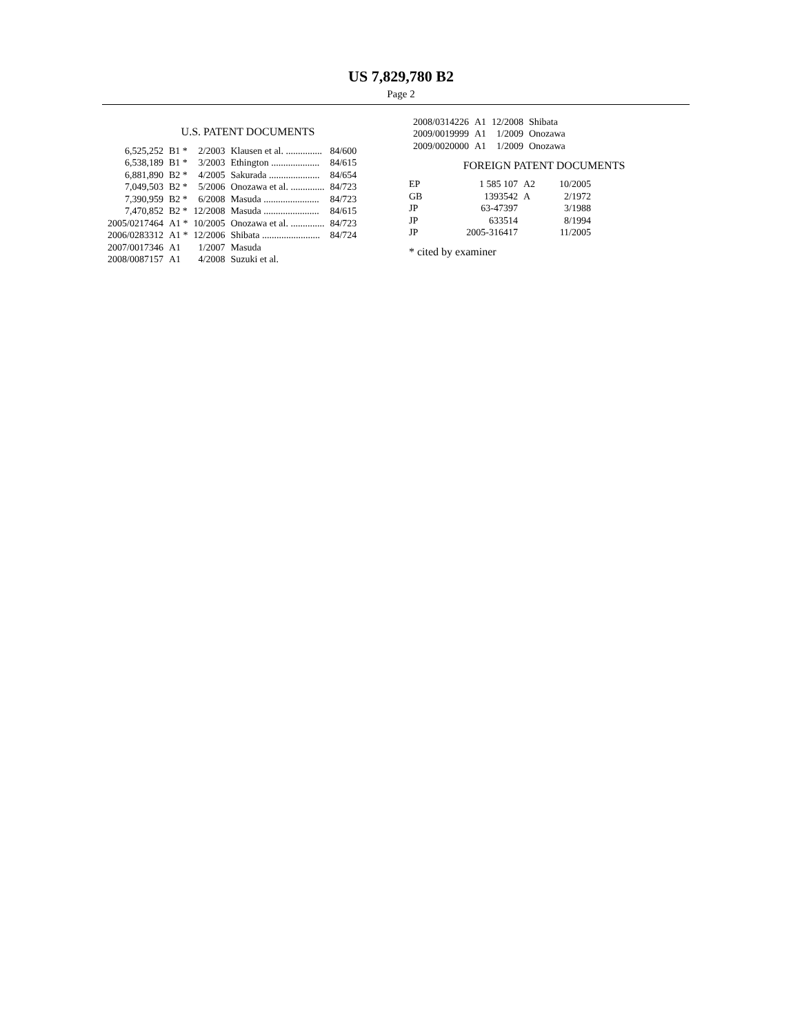US 7,829,780 B2
Page 2
U.S. PATENT DOCUMENTS
| 6,525,252 | B1 * | 2/2003 | Klausen et al. ............... | 84/600 |
| 6,538,189 | B1 * | 3/2003 | Ethington .................... | 84/615 |
| 6,881,890 | B2 * | 4/2005 | Sakurada ..................... | 84/654 |
| 7,049,503 | B2 * | 5/2006 | Onozawa et al. .............. | 84/723 |
| 7,390,959 | B2 * | 6/2008 | Masuda ....................... | 84/723 |
| 7,470,852 | B2 * | 12/2008 | Masuda ....................... | 84/615 |
| 2005/0217464 | A1 * | 10/2005 | Onozawa et al. .............. | 84/723 |
| 2006/0283312 | A1 * | 12/2006 | Shibata ........................ | 84/724 |
| 2007/0017346 | A1 | 1/2007 | Masuda | |
| 2008/0087157 | A1 | 4/2008 | Suzuki et al. | |
| 2008/0314226 | A1 | 12/2008 | Shibata |
| 2009/0019999 | A1 | 1/2009 | Onozawa |
| 2009/0020000 | A1 | 1/2009 | Onozawa |
FOREIGN PATENT DOCUMENTS
| EP | 1 585 107 | A2 | 10/2005 |
| GB | 1393542 | A | 2/1972 |
| JP | 63-47397 | | 3/1988 |
| JP | 633514 | | 8/1994 |
| JP | 2005-316417 | | 11/2005 |
* cited by examiner